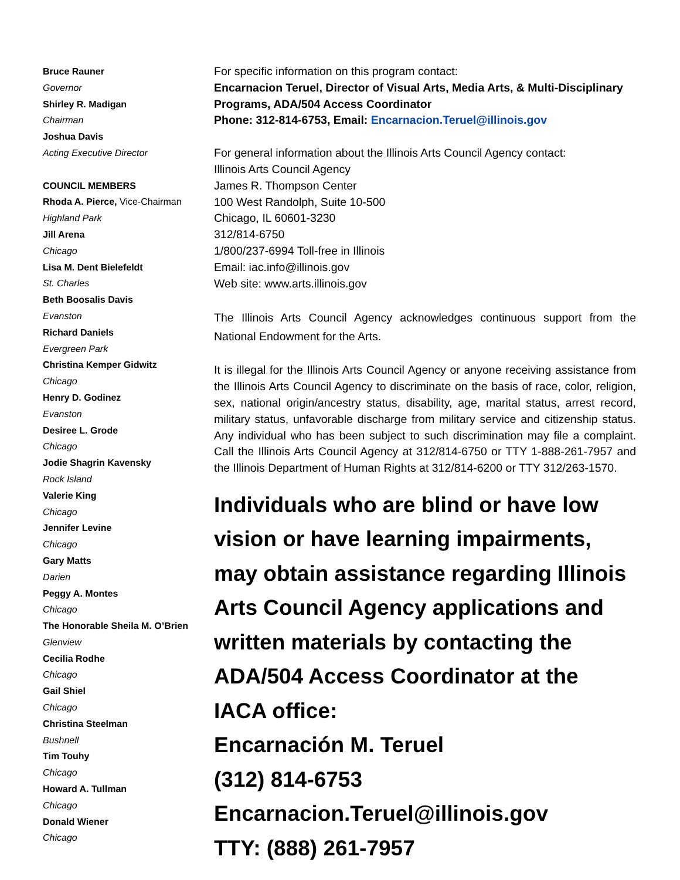Bruce Rauner
Governor
Shirley R. Madigan
Chairman
Joshua Davis
Acting Executive Director
COUNCIL MEMBERS
Rhoda A. Pierce, Vice-Chairman
Highland Park
Jill Arena
Chicago
Lisa M. Dent Bielefeldt
St. Charles
Beth Boosalis Davis
Evanston
Richard Daniels
Evergreen Park
Christina Kemper Gidwitz
Chicago
Henry D. Godinez
Evanston
Desiree L. Grode
Chicago
Jodie Shagrin Kavensky
Rock Island
Valerie King
Chicago
Jennifer Levine
Chicago
Gary Matts
Darien
Peggy A. Montes
Chicago
The Honorable Sheila M. O’Brien
Glenview
Cecilia Rodhe
Chicago
Gail Shiel
Chicago
Christina Steelman
Bushnell
Tim Touhy
Chicago
Howard A. Tullman
Chicago
Donald Wiener
Chicago
For specific information on this program contact:
Encarnacion Teruel, Director of Visual Arts, Media Arts, & Multi-Disciplinary Programs, ADA/504 Access Coordinator
Phone: 312-814-6753, Email: Encarnacion.Teruel@illinois.gov
For general information about the Illinois Arts Council Agency contact:
Illinois Arts Council Agency
James R. Thompson Center
100 West Randolph, Suite 10-500
Chicago, IL 60601-3230
312/814-6750
1/800/237-6994 Toll-free in Illinois
Email: iac.info@illinois.gov
Web site: www.arts.illinois.gov
The Illinois Arts Council Agency acknowledges continuous support from the National Endowment for the Arts.
It is illegal for the Illinois Arts Council Agency or anyone receiving assistance from the Illinois Arts Council Agency to discriminate on the basis of race, color, religion, sex, national origin/ancestry status, disability, age, marital status, arrest record, military status, unfavorable discharge from military service and citizenship status. Any individual who has been subject to such discrimination may file a complaint. Call the Illinois Arts Council Agency at 312/814-6750 or TTY 1-888-261-7957 and the Illinois Department of Human Rights at 312/814-6200 or TTY 312/263-1570.
Individuals who are blind or have low vision or have learning impairments, may obtain assistance regarding Illinois Arts Council Agency applications and written materials by contacting the ADA/504 Access Coordinator at the IACA office:
Encarnación M. Teruel
(312) 814-6753
Encarnacion.Teruel@illinois.gov
TTY: (888) 261-7957